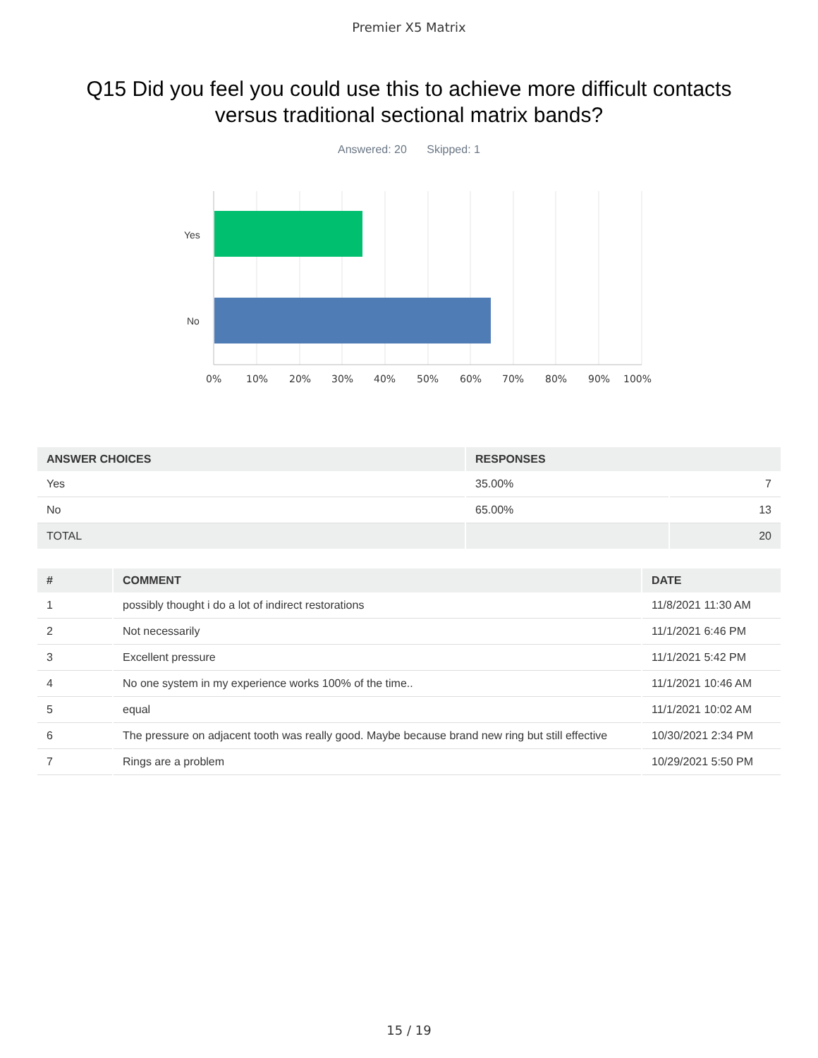Premier X5 Matrix
Q15 Did you feel you could use this to achieve more difficult contacts versus traditional sectional matrix bands?
Answered: 20 Skipped: 1
Yes
No
0% 10% 20% 30% 40% 50% 60% 70% 80% 90% 100%
| ANSWER CHOICES | RESPONSES | |
| --- | --- | --- |
| Yes | 35.00% | 7 |
| No | 65.00% | 13 |
| TOTAL | | 20 |
| # | COMMENT | DATE |
| --- | --- | --- |
| 1 | possibly thought i do a lot of indirect restorations | 11/8/2021 11:30 AM |
| 2 | Not necessarily | 11/1/2021 6:46 PM |
| 3 | Excellent pressure | 11/1/2021 5:42 PM |
| 4 | No one system in my experience works 100% of the time.. | 11/1/2021 10:46 AM |
| 5 | equal | 11/1/2021 10:02 AM |
| 6 | The pressure on adjacent tooth was really good. Maybe because brand new ring but still effective | 10/30/2021 2:34 PM |
| 7 | Rings are a problem | 10/29/2021 5:50 PM |
15 / 19